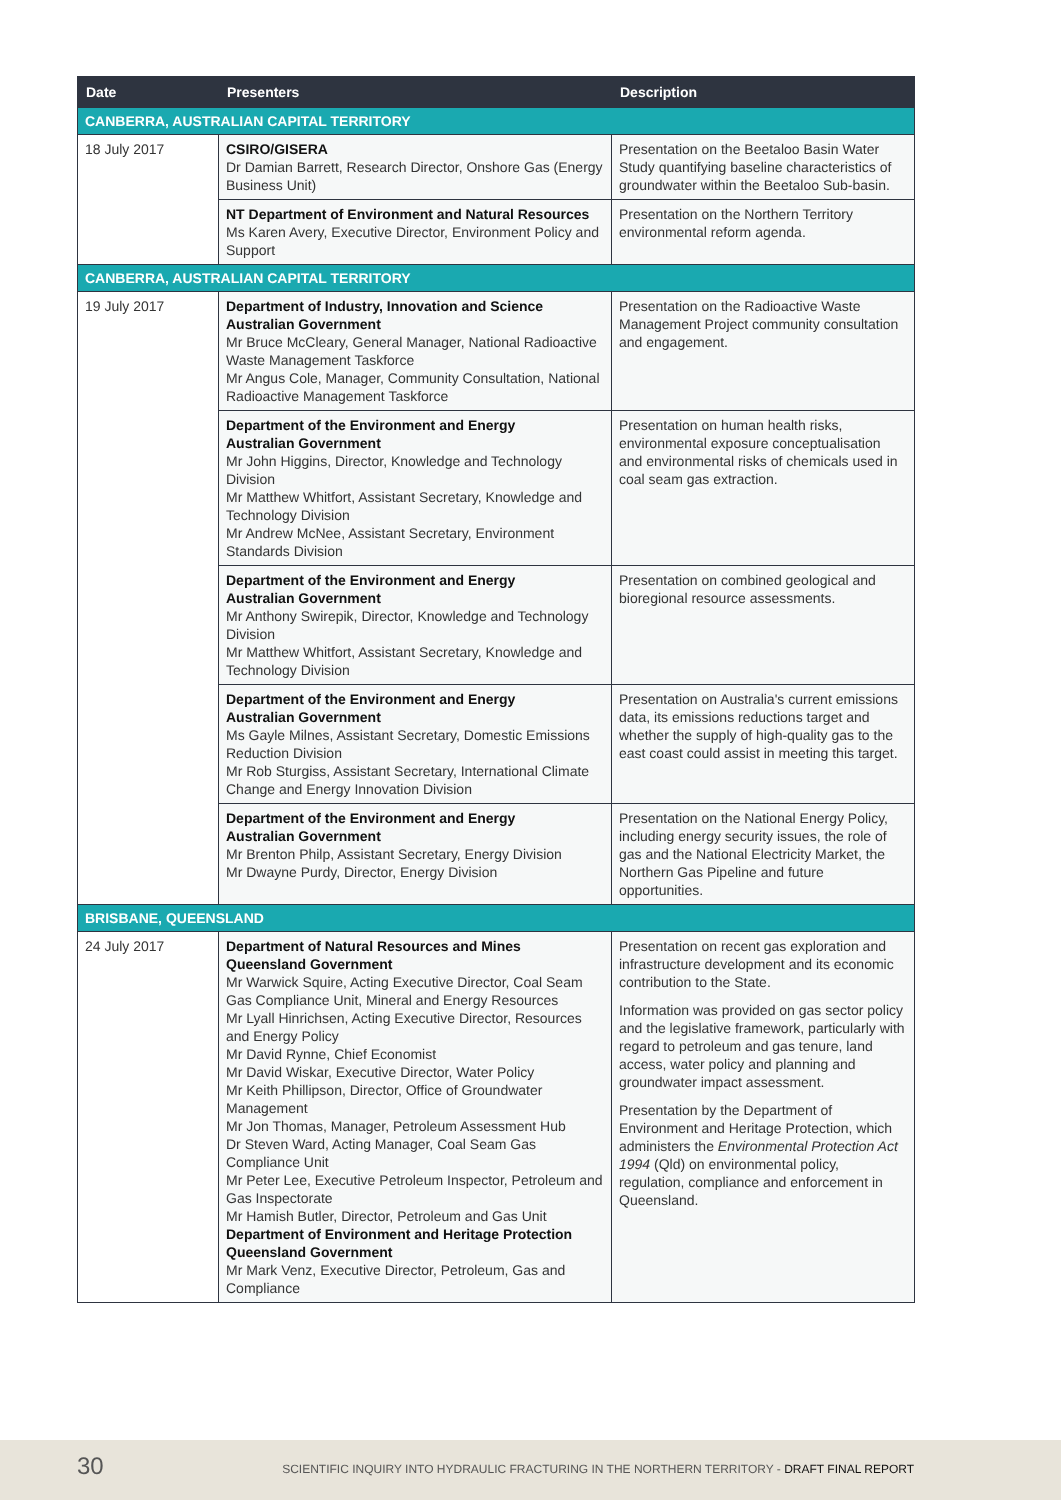| Date | Presenters | Description |
| --- | --- | --- |
| CANBERRA, AUSTRALIAN CAPITAL TERRITORY | | |
| 18 July 2017 | CSIRO/GISERA Dr Damian Barrett, Research Director, Onshore Gas (Energy Business Unit) | Presentation on the Beetaloo Basin Water Study quantifying baseline characteristics of groundwater within the Beetaloo Sub-basin. |
| | NT Department of Environment and Natural Resources Ms Karen Avery, Executive Director, Environment Policy and Support | Presentation on the Northern Territory environmental reform agenda. |
| CANBERRA, AUSTRALIAN CAPITAL TERRITORY | | |
| 19 July 2017 | Department of Industry, Innovation and Science Australian Government Mr Bruce McCleary, General Manager, National Radioactive Waste Management Taskforce Mr Angus Cole, Manager, Community Consultation, National Radioactive Management Taskforce | Presentation on the Radioactive Waste Management Project community consultation and engagement. |
| | Department of the Environment and Energy Australian Government Mr John Higgins, Director, Knowledge and Technology Division Mr Matthew Whitfort, Assistant Secretary, Knowledge and Technology Division Mr Andrew McNee, Assistant Secretary, Environment Standards Division | Presentation on human health risks, environmental exposure conceptualisation and environmental risks of chemicals used in coal seam gas extraction. |
| | Department of the Environment and Energy Australian Government Mr Anthony Swirepik, Director, Knowledge and Technology Division Mr Matthew Whitfort, Assistant Secretary, Knowledge and Technology Division | Presentation on combined geological and bioregional resource assessments. |
| | Department of the Environment and Energy Australian Government Ms Gayle Milnes, Assistant Secretary, Domestic Emissions Reduction Division Mr Rob Sturgiss, Assistant Secretary, International Climate Change and Energy Innovation Division | Presentation on Australia's current emissions data, its emissions reductions target and whether the supply of high-quality gas to the east coast could assist in meeting this target. |
| | Department of the Environment and Energy Australian Government Mr Brenton Philp, Assistant Secretary, Energy Division Mr Dwayne Purdy, Director, Energy Division | Presentation on the National Energy Policy, including energy security issues, the role of gas and the National Electricity Market, the Northern Gas Pipeline and future opportunities. |
| BRISBANE, QUEENSLAND | | |
| 24 July 2017 | Department of Natural Resources and Mines Queensland Government Mr Warwick Squire, Acting Executive Director, Coal Seam Gas Compliance Unit, Mineral and Energy Resources Mr Lyall Hinrichsen, Acting Executive Director, Resources and Energy Policy Mr David Rynne, Chief Economist Mr David Wiskar, Executive Director, Water Policy Mr Keith Phillipson, Director, Office of Groundwater Management Mr Jon Thomas, Manager, Petroleum Assessment Hub Dr Steven Ward, Acting Manager, Coal Seam Gas Compliance Unit Mr Peter Lee, Executive Petroleum Inspector, Petroleum and Gas Inspectorate Mr Hamish Butler, Director, Petroleum and Gas Unit Department of Environment and Heritage Protection Queensland Government Mr Mark Venz, Executive Director, Petroleum, Gas and Compliance | Presentation on recent gas exploration and infrastructure development and its economic contribution to the State. Information was provided on gas sector policy and the legislative framework, particularly with regard to petroleum and gas tenure, land access, water policy and planning and groundwater impact assessment. Presentation by the Department of Environment and Heritage Protection, which administers the Environmental Protection Act 1994 (Qld) on environmental policy, regulation, compliance and enforcement in Queensland. |
30 SCIENTIFIC INQUIRY INTO HYDRAULIC FRACTURING IN THE NORTHERN TERRITORY - DRAFT FINAL REPORT